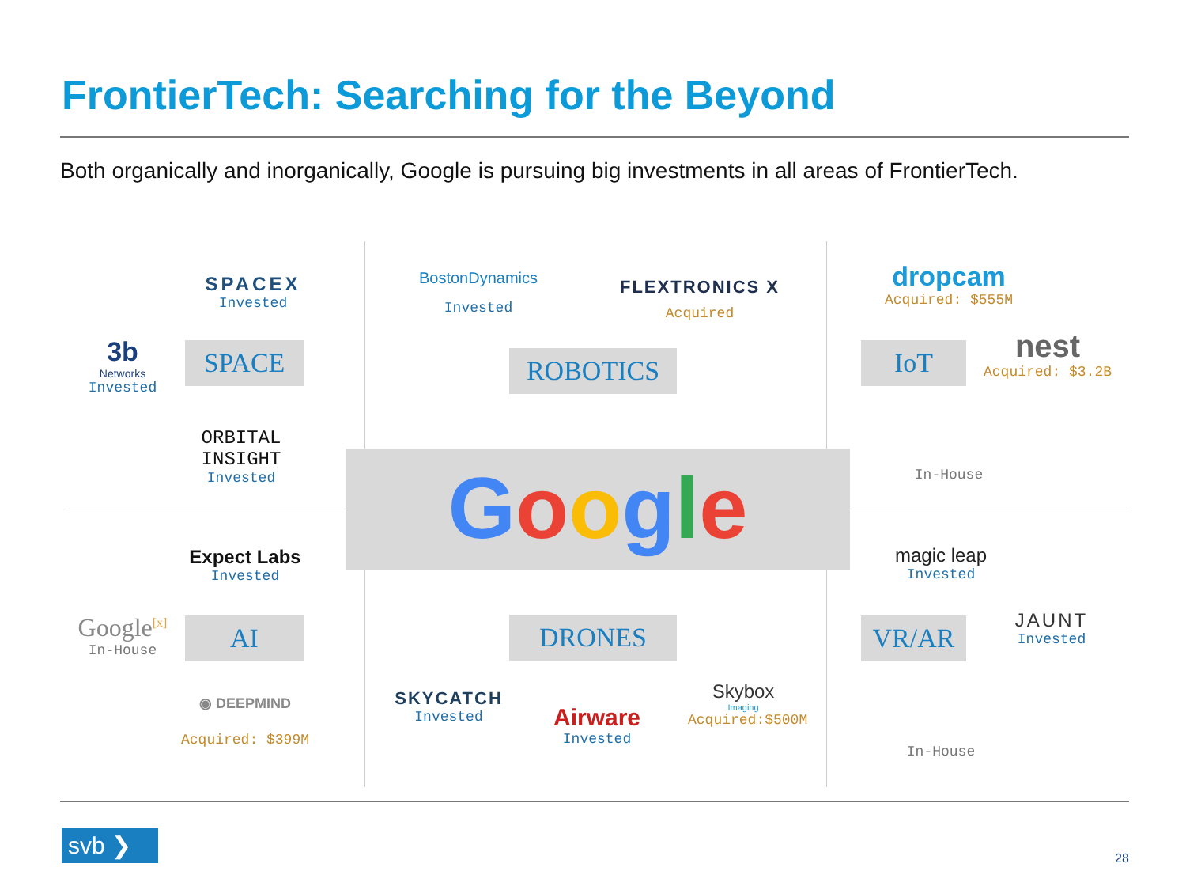FrontierTech: Searching for the Beyond
Both organically and inorganically, Google is pursuing big investments in all areas of FrontierTech.
SPACEX
Invested
3b
Networks
Invested
SPACE
ORBITAL INSIGHT
Invested
BostonDynamics
Invested
FLEXTRONICS X
Acquired
ROBOTICS
dropcam
Acquired: $555M
IoT
nest
Acquired: $3.2B
In-House
Google
Expect Labs
Invested
Google<sup>[x]</sup>
In-House
AI
◉ DEEPMIND
Acquired: $399M
DRONES
SKYCATCH
Invested
Airware
Invested
Skybox
Imaging
Acquired:$500M
magic leap
Invested
VR/AR
JAUNT
Invested
In-House
svb ❯
28